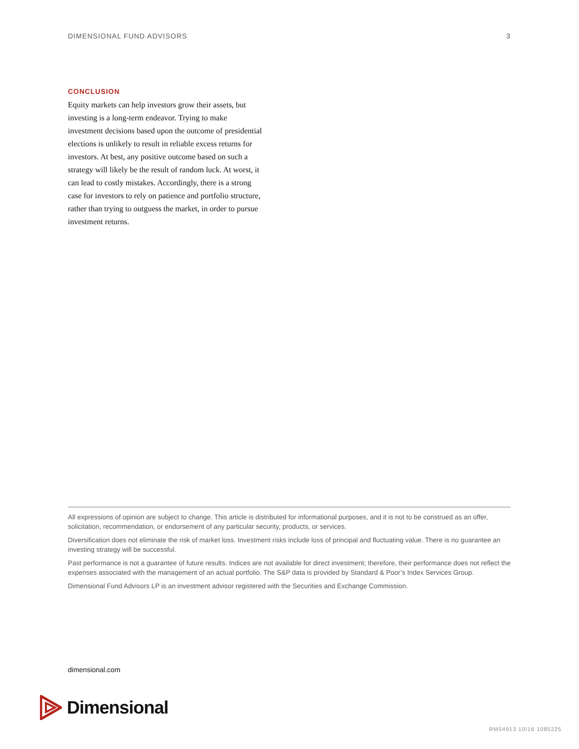DIMENSIONAL FUND ADVISORS 3
CONCLUSION
Equity markets can help investors grow their assets, but investing is a long-term endeavor. Trying to make investment decisions based upon the outcome of presidential elections is unlikely to result in reliable excess returns for investors. At best, any positive outcome based on such a strategy will likely be the result of random luck. At worst, it can lead to costly mistakes. Accordingly, there is a strong case for investors to rely on patience and portfolio structure, rather than trying to outguess the market, in order to pursue investment returns.
All expressions of opinion are subject to change. This article is distributed for informational purposes, and it is not to be construed as an offer, solicitation, recommendation, or endorsement of any particular security, products, or services.
Diversification does not eliminate the risk of market loss. Investment risks include loss of principal and fluctuating value. There is no guarantee an investing strategy will be successful.
Past performance is not a guarantee of future results. Indices are not available for direct investment; therefore, their performance does not reflect the expenses associated with the management of an actual portfolio. The S&P data is provided by Standard & Poor’s Index Services Group.
Dimensional Fund Advisors LP is an investment advisor registered with the Securities and Exchange Commission.
dimensional.com
Dimensional
RM54913 10/16 1085225